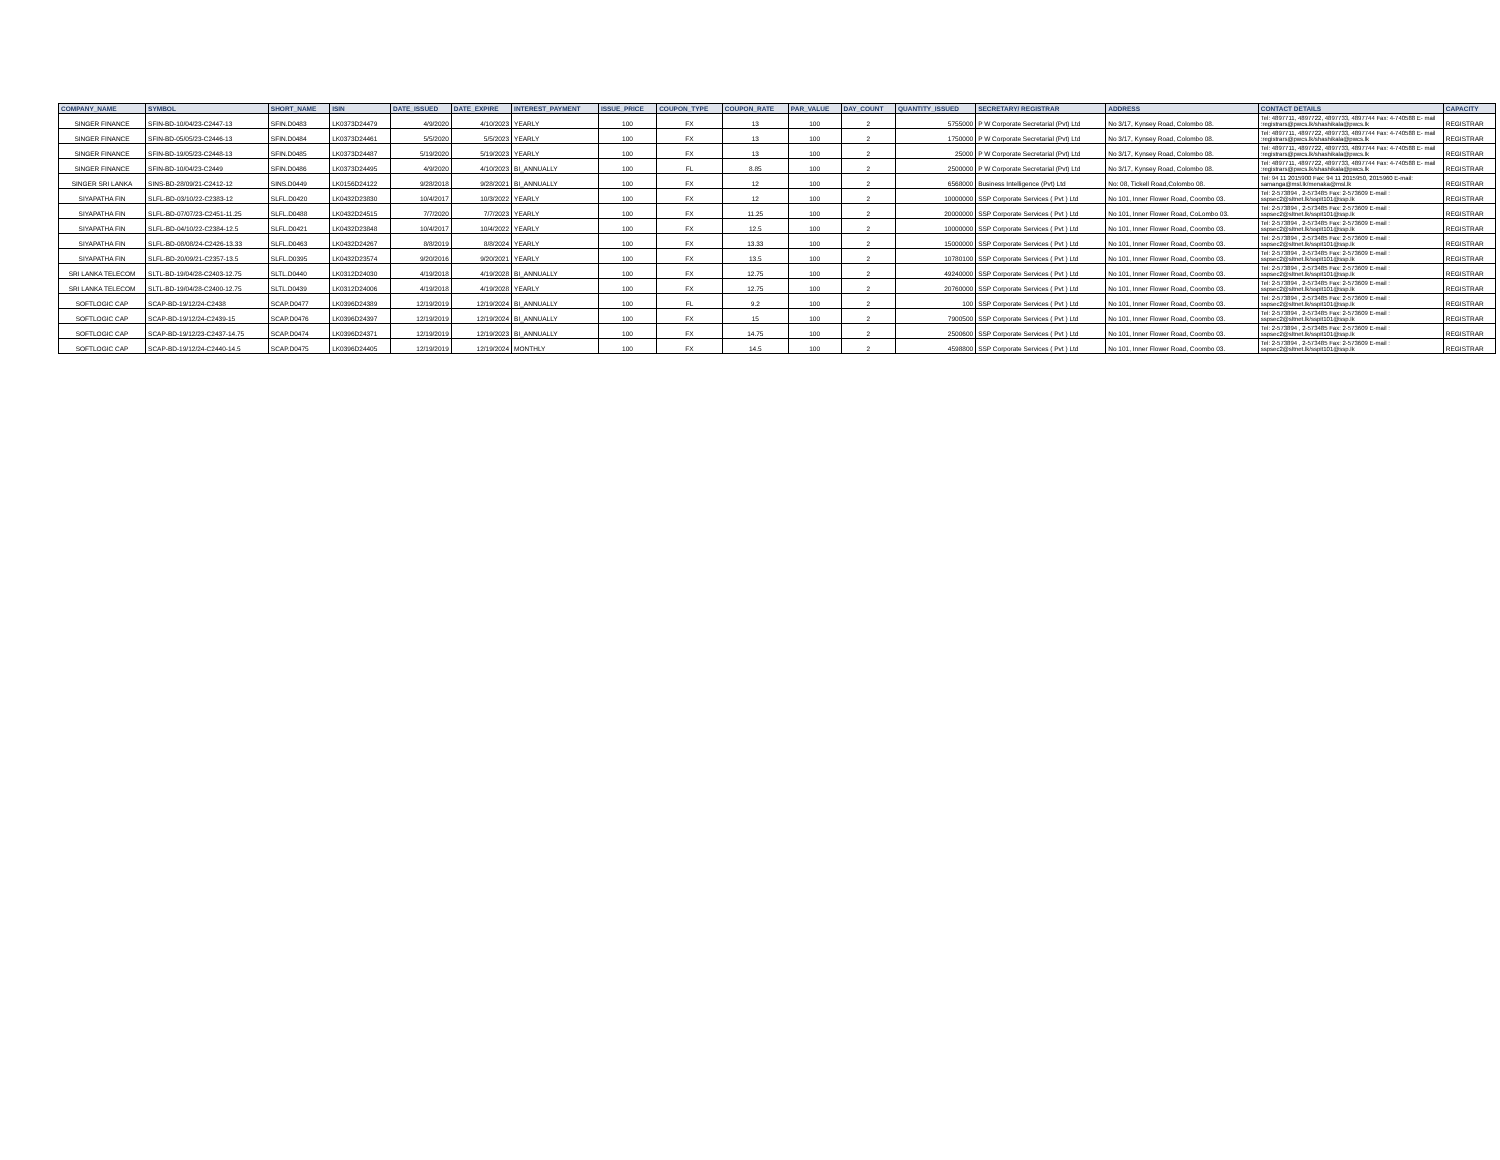| COMPANY_NAME | SYMBOL | SHORT_NAME | ISIN | DATE_ISSUED | DATE_EXPIRE | INTEREST_PAYMENT | ISSUE_PRICE | COUPON_TYPE | COUPON_RATE | PAR_VALUE | DAY_COUNT | QUANTITY_ISSUED | SECRETARY/ REGISTRAR | ADDRESS | CONTACT DETAILS | CAPACITY |
| --- | --- | --- | --- | --- | --- | --- | --- | --- | --- | --- | --- | --- | --- | --- | --- | --- |
| SINGER FINANCE | SFIN-BD-10/04/23-C2447-13 | SFIN.D0483 | LK0373D24479 | 4/9/2020 | 4/10/2023 | YEARLY | 100 | FX | 13 | 100 | 2 | 5755000 | P W Corporate Secretarial (Pvt) Ltd | No 3/17, Kynsey Road, Colombo 08. | Tel: 4897711, 4897722, 4897733, 4897744 Fax: 4-740588 E- mail :registrars@pwcs.lk/shashikala@pwcs.lk | REGISTRAR |
| SINGER FINANCE | SFIN-BD-05/05/23-C2446-13 | SFIN.D0484 | LK0373D24461 | 5/5/2020 | 5/5/2023 | YEARLY | 100 | FX | 13 | 100 | 2 | 1750000 | P W Corporate Secretarial (Pvt) Ltd | No 3/17, Kynsey Road, Colombo 08. | Tel: 4897711, 4897722, 4897733, 4897744 Fax: 4-740588 E- mail :registrars@pwcs.lk/shashikala@pwcs.lk | REGISTRAR |
| SINGER FINANCE | SFIN-BD-19/05/23-C2448-13 | SFIN.D0485 | LK0373D24487 | 5/19/2020 | 5/19/2023 | YEARLY | 100 | FX | 13 | 100 | 2 | 25000 | P W Corporate Secretarial (Pvt) Ltd | No 3/17, Kynsey Road, Colombo 08. | Tel: 4897711, 4897722, 4897733, 4897744 Fax: 4-740588 E- mail :registrars@pwcs.lk/shashikala@pwcs.lk | REGISTRAR |
| SINGER FINANCE | SFIN-BD-10/04/23-C2449 | SFIN.D0486 | LK0373D24495 | 4/9/2020 | 4/10/2023 | BI_ANNUALLY | 100 | FL | 8.85 | 100 | 2 | 2500000 | P W Corporate Secretarial (Pvt) Ltd | No 3/17, Kynsey Road, Colombo 08. | Tel: 4897711, 4897722, 4897733, 4897744 Fax: 4-740588 E- mail :registrars@pwcs.lk/shashikala@pwcs.lk | REGISTRAR |
| SINGER SRI LANKA | SINS-BD-28/09/21-C2412-12 | SINS.D0449 | LK0156D24122 | 9/28/2018 | 9/28/2021 | BI_ANNUALLY | 100 | FX | 12 | 100 | 2 | 6568000 | Business Intelligence (Pvt) Ltd | No: 08, Tickell Road,Colombo 08. | Tel: 94 11 2015900 Fax: 94 11 2015950, 2015960 E-mail: samanga@msl.lk/menaka@msl.lk | REGISTRAR |
| SIYAPATHA FIN | SLFL-BD-03/10/22-C2383-12 | SLFL.D0420 | LK0432D23830 | 10/4/2017 | 10/3/2022 | YEARLY | 100 | FX | 12 | 100 | 2 | 10000000 | SSP Corporate Services ( Pvt ) Ltd | No 101, Inner Flower Road, Coombo 03. | Tel: 2-573894 , 2-573485 Fax: 2-573609 E-mail : sspsec2@sltnet.lk/sspit101@ssp.lk | REGISTRAR |
| SIYAPATHA FIN | SLFL-BD-07/07/23-C2451-11.25 | SLFL.D0488 | LK0432D24515 | 7/7/2020 | 7/7/2023 | YEARLY | 100 | FX | 11.25 | 100 | 2 | 20000000 | SSP Corporate Services ( Pvt ) Ltd | No 101, Inner Flower Road, CoLombo 03. | Tel: 2-573894 , 2-573485 Fax: 2-573609 E-mail : sspsec2@sltnet.lk/sspit101@ssp.lk | REGISTRAR |
| SIYAPATHA FIN | SLFL-BD-04/10/22-C2384-12.5 | SLFL.D0421 | LK0432D23848 | 10/4/2017 | 10/4/2022 | YEARLY | 100 | FX | 12.5 | 100 | 2 | 10000000 | SSP Corporate Services ( Pvt ) Ltd | No 101, Inner Flower Road, Coombo 03. | Tel: 2-573894 , 2-573485 Fax: 2-573609 E-mail : sspsec2@sltnet.lk/sspit101@ssp.lk | REGISTRAR |
| SIYAPATHA FIN | SLFL-BD-08/08/24-C2426-13.33 | SLFL.D0463 | LK0432D24267 | 8/8/2019 | 8/8/2024 | YEARLY | 100 | FX | 13.33 | 100 | 2 | 15000000 | SSP Corporate Services ( Pvt ) Ltd | No 101, Inner Flower Road, Coombo 03. | Tel: 2-573894 , 2-573485 Fax: 2-573609 E-mail : sspsec2@sltnet.lk/sspit101@ssp.lk | REGISTRAR |
| SIYAPATHA FIN | SLFL-BD-20/09/21-C2357-13.5 | SLFL.D0395 | LK0432D23574 | 9/20/2016 | 9/20/2021 | YEARLY | 100 | FX | 13.5 | 100 | 2 | 10780100 | SSP Corporate Services ( Pvt ) Ltd | No 101, Inner Flower Road, Coombo 03. | Tel: 2-573894 , 2-573485 Fax: 2-573609 E-mail : sspsec2@sltnet.lk/sspit101@ssp.lk | REGISTRAR |
| SRI LANKA TELECOM | SLTL-BD-19/04/28-C2403-12.75 | SLTL.D0440 | LK0312D24030 | 4/19/2018 | 4/19/2028 | BI_ANNUALLY | 100 | FX | 12.75 | 100 | 2 | 49240000 | SSP Corporate Services ( Pvt ) Ltd | No 101, Inner Flower Road, Coombo 03. | Tel: 2-573894 , 2-573485 Fax: 2-573609 E-mail : sspsec2@sltnet.lk/sspit101@ssp.lk | REGISTRAR |
| SRI LANKA TELECOM | SLTL-BD-19/04/28-C2400-12.75 | SLTL.D0439 | LK0312D24006 | 4/19/2018 | 4/19/2028 | YEARLY | 100 | FX | 12.75 | 100 | 2 | 20760000 | SSP Corporate Services ( Pvt ) Ltd | No 101, Inner Flower Road, Coombo 03. | Tel: 2-573894 , 2-573485 Fax: 2-573609 E-mail : sspsec2@sltnet.lk/sspit101@ssp.lk | REGISTRAR |
| SOFTLOGIC CAP | SCAP-BD-19/12/24-C2438 | SCAP.D0477 | LK0396D24389 | 12/19/2019 | 12/19/2024 | BI_ANNUALLY | 100 | FL | 9.2 | 100 | 2 | 100 | SSP Corporate Services ( Pvt ) Ltd | No 101, Inner Flower Road, Coombo 03. | Tel: 2-573894 , 2-573485 Fax: 2-573609 E-mail : sspsec2@sltnet.lk/sspit101@ssp.lk | REGISTRAR |
| SOFTLOGIC CAP | SCAP-BD-19/12/24-C2439-15 | SCAP.D0476 | LK0396D24397 | 12/19/2019 | 12/19/2024 | BI_ANNUALLY | 100 | FX | 15 | 100 | 2 | 7900500 | SSP Corporate Services ( Pvt ) Ltd | No 101, Inner Flower Road, Coombo 03. | Tel: 2-573894 , 2-573485 Fax: 2-573609 E-mail : sspsec2@sltnet.lk/sspit101@ssp.lk | REGISTRAR |
| SOFTLOGIC CAP | SCAP-BD-19/12/23-C2437-14.75 | SCAP.D0474 | LK0396D24371 | 12/19/2019 | 12/19/2023 | BI_ANNUALLY | 100 | FX | 14.75 | 100 | 2 | 2500600 | SSP Corporate Services ( Pvt ) Ltd | No 101, Inner Flower Road, Coombo 03. | Tel: 2-573894 , 2-573485 Fax: 2-573609 E-mail : sspsec2@sltnet.lk/sspit101@ssp.lk | REGISTRAR |
| SOFTLOGIC CAP | SCAP-BD-19/12/24-C2440-14.5 | SCAP.D0475 | LK0396D24405 | 12/19/2019 | 12/19/2024 | MONTHLY | 100 | FX | 14.5 | 100 | 2 | 4598800 | SSP Corporate Services ( Pvt ) Ltd | No 101, Inner Flower Road, Coombo 03. | Tel: 2-573894 , 2-573485 Fax: 2-573609 E-mail : sspsec2@sltnet.lk/sspit101@ssp.lk | REGISTRAR |